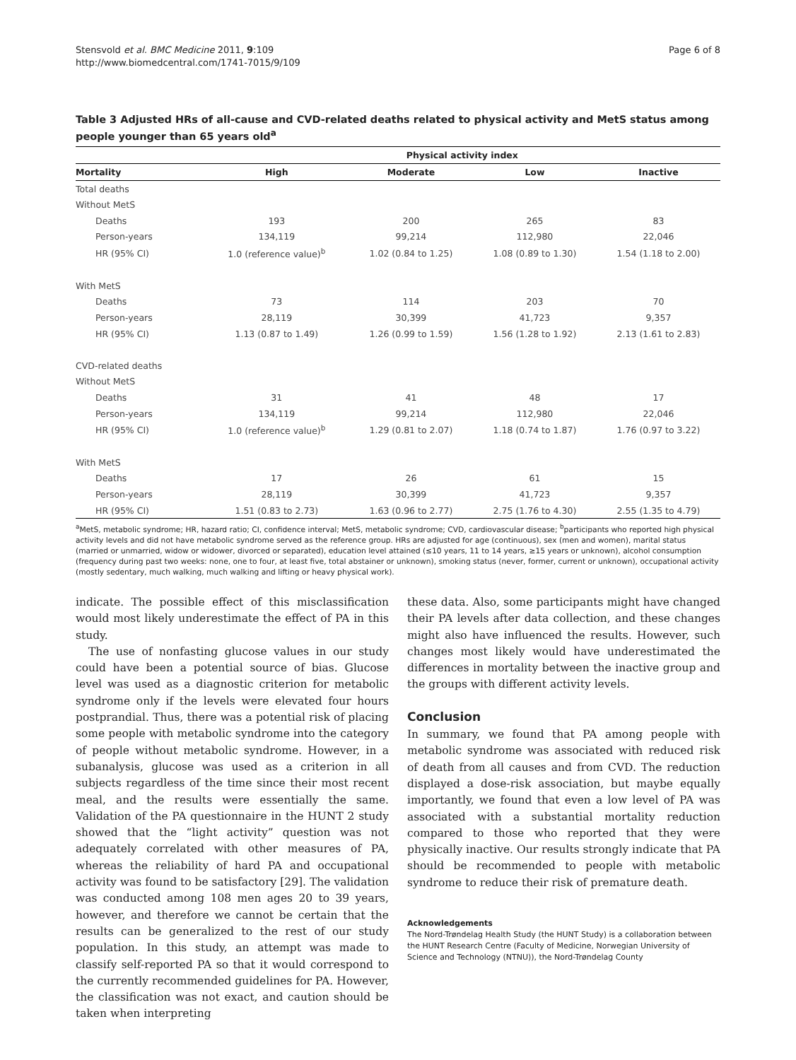Stensvold et al. BMC Medicine 2011, 9:109
http://www.biomedcentral.com/1741-7015/9/109
Page 6 of 8
Table 3 Adjusted HRs of all-cause and CVD-related deaths related to physical activity and MetS status among people younger than 65 years old<sup>a</sup>
| | Physical activity index | | | |
| --- | --- | --- | --- | --- |
| Mortality | High | Moderate | Low | Inactive |
| Total deaths | | | | |
| Without MetS | | | | |
| Deaths | 193 | 200 | 265 | 83 |
| Person-years | 134,119 | 99,214 | 112,980 | 22,046 |
| HR (95% CI) | 1.0 (reference value)<sup>b</sup> | 1.02 (0.84 to 1.25) | 1.08 (0.89 to 1.30) | 1.54 (1.18 to 2.00) |
| With MetS | | | | |
| Deaths | 73 | 114 | 203 | 70 |
| Person-years | 28,119 | 30,399 | 41,723 | 9,357 |
| HR (95% CI) | 1.13 (0.87 to 1.49) | 1.26 (0.99 to 1.59) | 1.56 (1.28 to 1.92) | 2.13 (1.61 to 2.83) |
| CVD-related deaths | | | | |
| Without MetS | | | | |
| Deaths | 31 | 41 | 48 | 17 |
| Person-years | 134,119 | 99,214 | 112,980 | 22,046 |
| HR (95% CI) | 1.0 (reference value)<sup>b</sup> | 1.29 (0.81 to 2.07) | 1.18 (0.74 to 1.87) | 1.76 (0.97 to 3.22) |
| With MetS | | | | |
| Deaths | 17 | 26 | 61 | 15 |
| Person-years | 28,119 | 30,399 | 41,723 | 9,357 |
| HR (95% CI) | 1.51 (0.83 to 2.73) | 1.63 (0.96 to 2.77) | 2.75 (1.76 to 4.30) | 2.55 (1.35 to 4.79) |
<sup>a</sup> MetS, metabolic syndrome; HR, hazard ratio; CI, confidence interval; MetS, metabolic syndrome; CVD, cardiovascular disease; <sup>b</sup>participants who reported high physical activity levels and did not have metabolic syndrome served as the reference group. HRs are adjusted for age (continuous), sex (men and women), marital status (married or unmarried, widow or widower, divorced or separated), education level attained (≤10 years, 11 to 14 years, ≥15 years or unknown), alcohol consumption (frequency during past two weeks: none, one to four, at least five, total abstainer or unknown), smoking status (never, former, current or unknown), occupational activity (mostly sedentary, much walking, much walking and lifting or heavy physical work).
indicate. The possible effect of this misclassification would most likely underestimate the effect of PA in this study.
The use of nonfasting glucose values in our study could have been a potential source of bias. Glucose level was used as a diagnostic criterion for metabolic syndrome only if the levels were elevated four hours postprandial. Thus, there was a potential risk of placing some people with metabolic syndrome into the category of people without metabolic syndrome. However, in a subanalysis, glucose was used as a criterion in all subjects regardless of the time since their most recent meal, and the results were essentially the same. Validation of the PA questionnaire in the HUNT 2 study showed that the “light activity” question was not adequately correlated with other measures of PA, whereas the reliability of hard PA and occupational activity was found to be satisfactory [29]. The validation was conducted among 108 men ages 20 to 39 years, however, and therefore we cannot be certain that the results can be generalized to the rest of our study population. In this study, an attempt was made to classify self-reported PA so that it would correspond to the currently recommended guidelines for PA. However, the classification was not exact, and caution should be taken when interpreting
these data. Also, some participants might have changed their PA levels after data collection, and these changes might also have influenced the results. However, such changes most likely would have underestimated the differences in mortality between the inactive group and the groups with different activity levels.
Conclusion
In summary, we found that PA among people with metabolic syndrome was associated with reduced risk of death from all causes and from CVD. The reduction displayed a dose-risk association, but maybe equally importantly, we found that even a low level of PA was associated with a substantial mortality reduction compared to those who reported that they were physically inactive. Our results strongly indicate that PA should be recommended to people with metabolic syndrome to reduce their risk of premature death.
Acknowledgements
The Nord-Trøndelag Health Study (the HUNT Study) is a collaboration between the HUNT Research Centre (Faculty of Medicine, Norwegian University of Science and Technology (NTNU)), the Nord-Trøndelag County